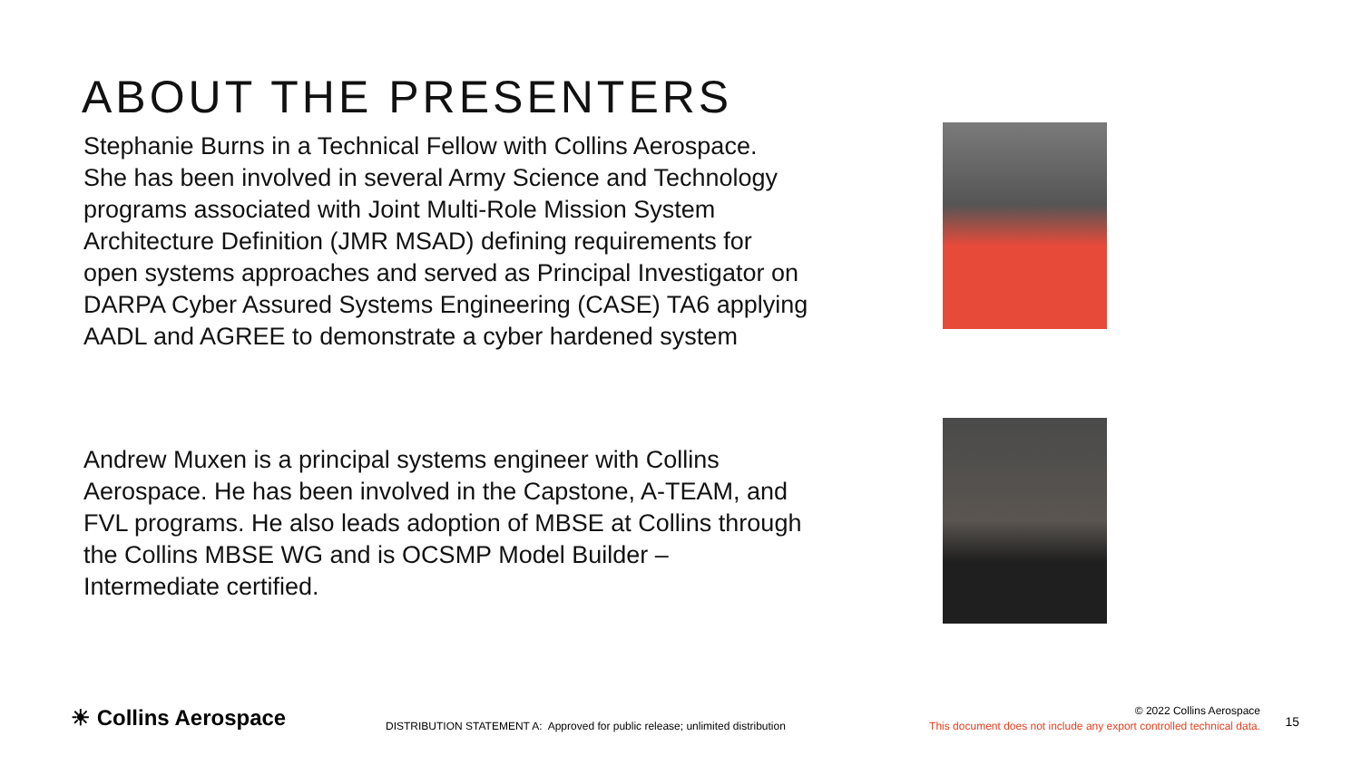ABOUT THE PRESENTERS
Stephanie Burns in a Technical Fellow with Collins Aerospace. She has been involved in several Army Science and Technology programs associated with Joint Multi-Role Mission System Architecture Definition (JMR MSAD) defining requirements for open systems approaches and served as Principal Investigator on DARPA Cyber Assured Systems Engineering (CASE) TA6 applying AADL and AGREE to demonstrate a cyber hardened system
Andrew Muxen is a principal systems engineer with Collins Aerospace. He has been involved in the Capstone, A-TEAM, and FVL programs. He also leads adoption of MBSE at Collins through the Collins MBSE WG and is OCSMP Model Builder – Intermediate certified.
☀ Collins Aerospace
DISTRIBUTION STATEMENT A: Approved for public release; unlimited distribution
© 2022 Collins Aerospace
This document does not include any export controlled technical data.
15